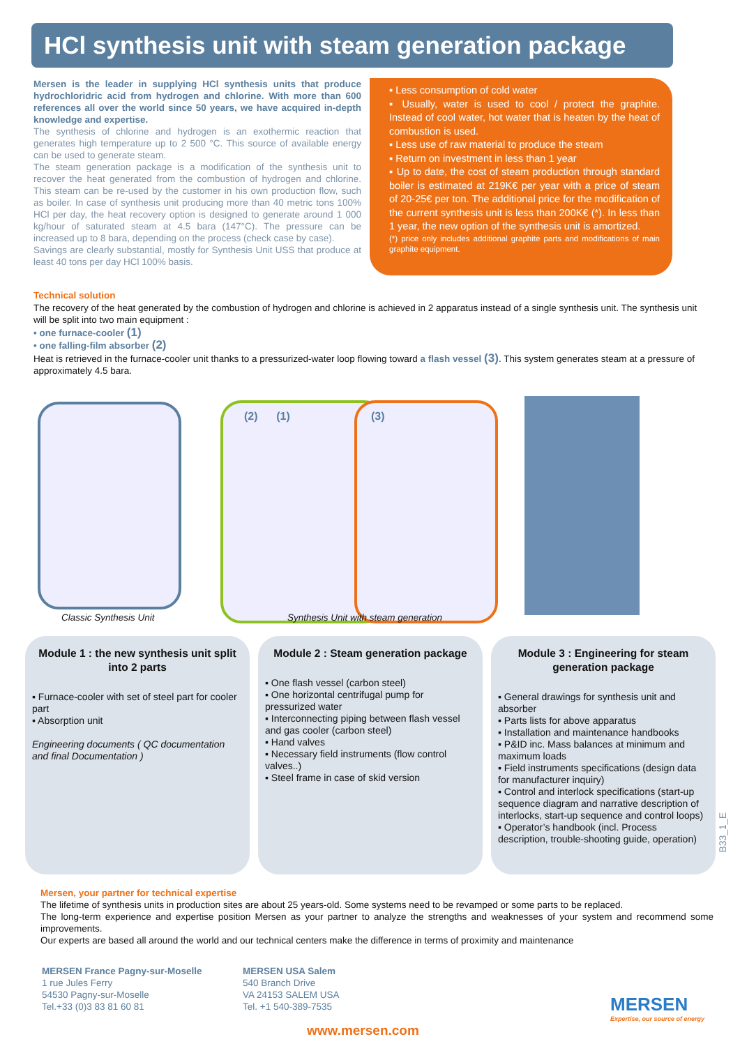HCl synthesis unit with steam generation package
Mersen is the leader in supplying HCl synthesis units that produce hydrochloridric acid from hydrogen and chlorine. With more than 600 references all over the world since 50 years, we have acquired in-depth knowledge and expertise.
The synthesis of chlorine and hydrogen is an exothermic reaction that generates high temperature up to 2 500 °C. This source of available energy can be used to generate steam.
The steam generation package is a modification of the synthesis unit to recover the heat generated from the combustion of hydrogen and chlorine. This steam can be re-used by the customer in his own production flow, such as boiler. In case of synthesis unit producing more than 40 metric tons 100% HCl per day, the heat recovery option is designed to generate around 1 000 kg/hour of saturated steam at 4.5 bara (147°C). The pressure can be increased up to 8 bara, depending on the process (check case by case).
Savings are clearly substantial, mostly for Synthesis Unit USS that produce at least 40 tons per day HCl 100% basis.
▪ Less consumption of cold water
▪ Usually, water is used to cool / protect the graphite. Instead of cool water, hot water that is heaten by the heat of combustion is used.
▪ Less use of raw material to produce the steam
▪ Return on investment in less than 1 year
▪ Up to date, the cost of steam production through standard boiler is estimated at 219K€ per year with a price of steam of 20-25€ per ton. The additional price for the modification of the current synthesis unit is less than 200K€ (*). In less than 1 year, the new option of the synthesis unit is amortized.
(*) price only includes additional graphite parts and modifications of main graphite equipment.
Technical solution
The recovery of the heat generated by the combustion of hydrogen and chlorine is achieved in 2 apparatus instead of a single synthesis unit. The synthesis unit will be split into two main equipment :
• one furnace-cooler (1)
• one falling-film absorber (2)
Heat is retrieved in the furnace-cooler unit thanks to a pressurized-water loop flowing toward a flash vessel (3). This system generates steam at a pressure of approximately 4.5 bara.
(2) (1) (3)
Classic Synthesis Unit
Synthesis Unit with steam generation
Module 1 : the new synthesis unit split into 2 parts
▪ Furnace-cooler with set of steel part for cooler part
▪ Absorption unit
Engineering documents ( QC documentation and final Documentation )
Module 2 : Steam generation package
▪ One flash vessel (carbon steel)
▪ One horizontal centrifugal pump for pressurized water
▪ Interconnecting piping between flash vessel and gas cooler (carbon steel)
▪ Hand valves
▪ Necessary field instruments (flow control valves..)
▪ Steel frame in case of skid version
Module 3 : Engineering for steam generation package
▪ General drawings for synthesis unit and absorber
▪ Parts lists for above apparatus
▪ Installation and maintenance handbooks
▪ P&ID inc. Mass balances at minimum and maximum loads
▪ Field instruments specifications (design data for manufacturer inquiry)
▪ Control and interlock specifications (start-up sequence diagram and narrative description of interlocks, start-up sequence and control loops)
▪ Operator’s handbook (incl. Process description, trouble-shooting guide, operation)
B33_1_E
Mersen, your partner for technical expertise
The lifetime of synthesis units in production sites are about 25 years-old. Some systems need to be revamped or some parts to be replaced.
The long-term experience and expertise position Mersen as your partner to analyze the strengths and weaknesses of your system and recommend some improvements.
Our experts are based all around the world and our technical centers make the difference in terms of proximity and maintenance
MERSEN France Pagny-sur-Moselle
1 rue Jules Ferry
54530 Pagny-sur-Moselle
Tel.+33 (0)3 83 81 60 81
MERSEN USA Salem
540 Branch Drive
VA 24153 SALEM USA
Tel. +1 540-389-7535
MERSEN
Expertise, our source of energy
www.mersen.com